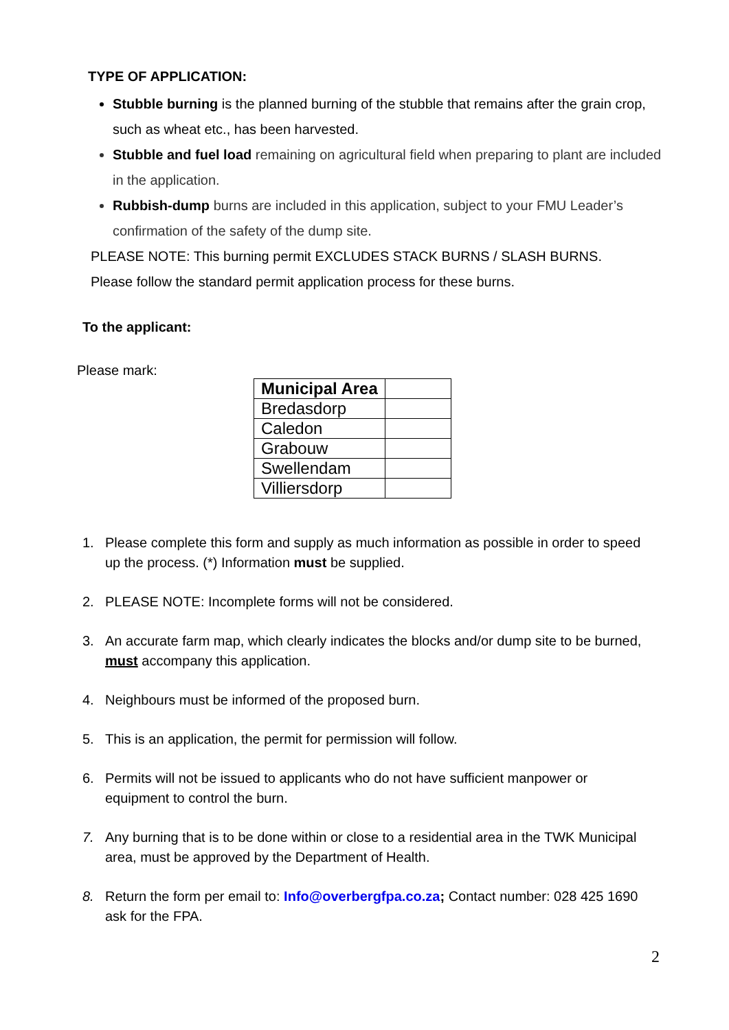TYPE OF APPLICATION:
Stubble burning is the planned burning of the stubble that remains after the grain crop, such as wheat etc., has been harvested.
Stubble and fuel load remaining on agricultural field when preparing to plant are included in the application.
Rubbish-dump burns are included in this application, subject to your FMU Leader’s confirmation of the safety of the dump site.
PLEASE NOTE: This burning permit EXCLUDES STACK BURNS / SLASH BURNS.
Please follow the standard permit application process for these burns.
To the applicant:
Please mark:
| Municipal Area | |
| --- | --- |
| Bredasdorp | |
| Caledon | |
| Grabouw | |
| Swellendam | |
| Villiersdorp | |
1. Please complete this form and supply as much information as possible in order to speed up the process. (*) Information must be supplied.
2. PLEASE NOTE: Incomplete forms will not be considered.
3. An accurate farm map, which clearly indicates the blocks and/or dump site to be burned, must accompany this application.
4. Neighbours must be informed of the proposed burn.
5. This is an application, the permit for permission will follow.
6. Permits will not be issued to applicants who do not have sufficient manpower or equipment to control the burn.
7. Any burning that is to be done within or close to a residential area in the TWK Municipal area, must be approved by the Department of Health.
8. Return the form per email to: Info@overbergfpa.co.za; Contact number: 028 425 1690 ask for the FPA.
2